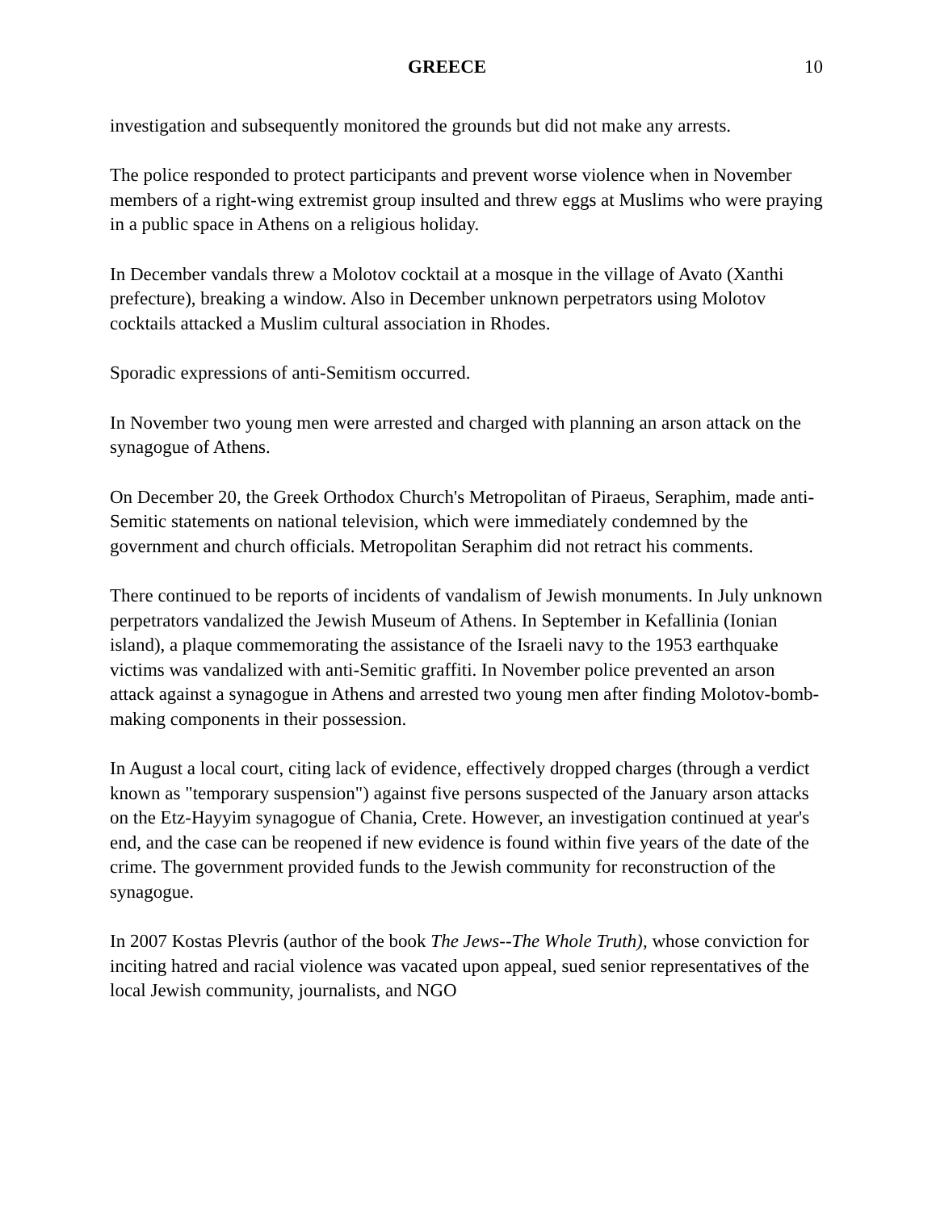GREECE 10
investigation and subsequently monitored the grounds but did not make any arrests.
The police responded to protect participants and prevent worse violence when in November members of a right-wing extremist group insulted and threw eggs at Muslims who were praying in a public space in Athens on a religious holiday.
In December vandals threw a Molotov cocktail at a mosque in the village of Avato (Xanthi prefecture), breaking a window. Also in December unknown perpetrators using Molotov cocktails attacked a Muslim cultural association in Rhodes.
Sporadic expressions of anti-Semitism occurred.
In November two young men were arrested and charged with planning an arson attack on the synagogue of Athens.
On December 20, the Greek Orthodox Church's Metropolitan of Piraeus, Seraphim, made anti-Semitic statements on national television, which were immediately condemned by the government and church officials. Metropolitan Seraphim did not retract his comments.
There continued to be reports of incidents of vandalism of Jewish monuments. In July unknown perpetrators vandalized the Jewish Museum of Athens. In September in Kefallinia (Ionian island), a plaque commemorating the assistance of the Israeli navy to the 1953 earthquake victims was vandalized with anti-Semitic graffiti. In November police prevented an arson attack against a synagogue in Athens and arrested two young men after finding Molotov-bomb-making components in their possession.
In August a local court, citing lack of evidence, effectively dropped charges (through a verdict known as "temporary suspension") against five persons suspected of the January arson attacks on the Etz-Hayyim synagogue of Chania, Crete. However, an investigation continued at year's end, and the case can be reopened if new evidence is found within five years of the date of the crime. The government provided funds to the Jewish community for reconstruction of the synagogue.
In 2007 Kostas Plevris (author of the book The Jews--The Whole Truth), whose conviction for inciting hatred and racial violence was vacated upon appeal, sued senior representatives of the local Jewish community, journalists, and NGO